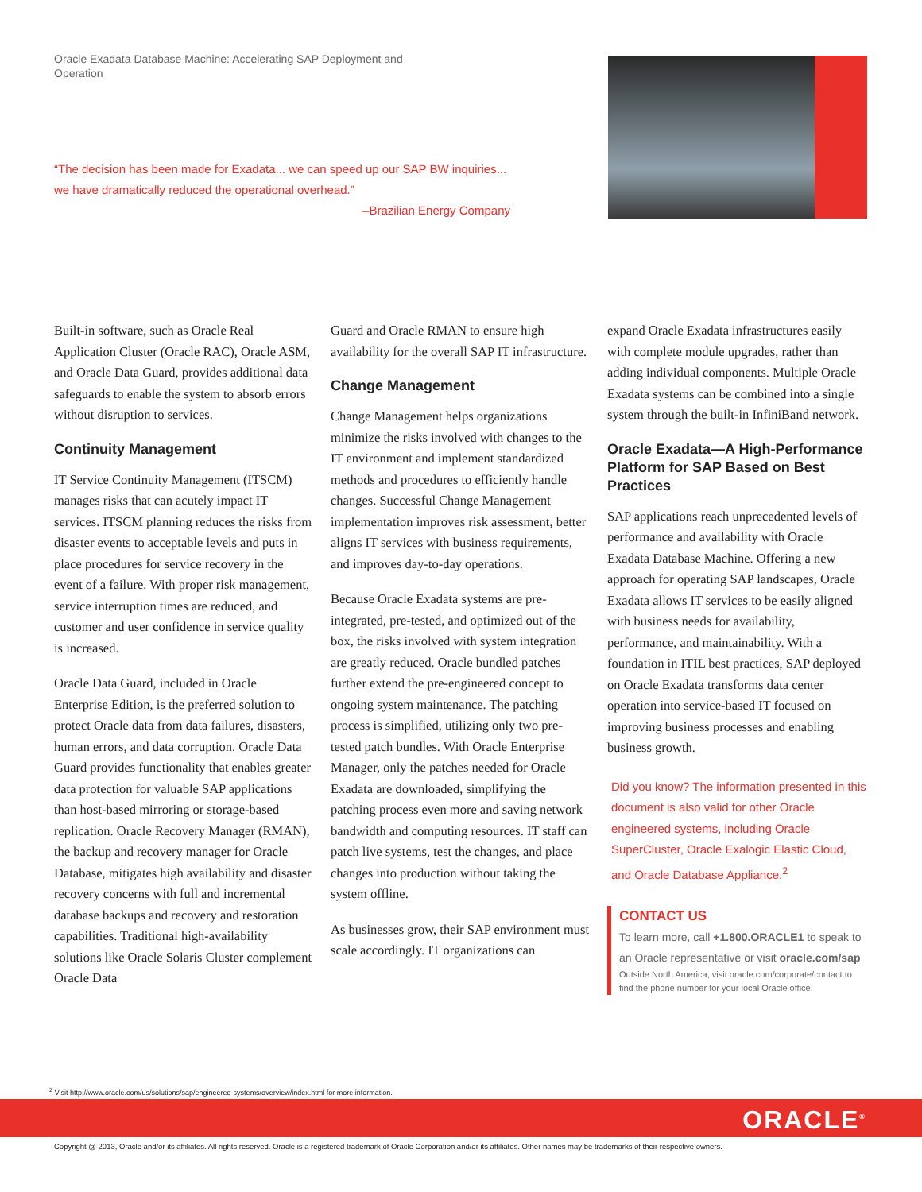Oracle Exadata Database Machine: Accelerating SAP Deployment and Operation
“The decision has been made for Exadata... we can speed up our SAP BW inquiries... we have dramatically reduced the operational overhead.”
–Brazilian Energy Company
Built-in software, such as Oracle Real Application Cluster (Oracle RAC), Oracle ASM, and Oracle Data Guard, provides additional data safeguards to enable the system to absorb errors without disruption to services.
Continuity Management
IT Service Continuity Management (ITSCM) manages risks that can acutely impact IT services. ITSCM planning reduces the risks from disaster events to acceptable levels and puts in place procedures for service recovery in the event of a failure. With proper risk management, service interruption times are reduced, and customer and user confidence in service quality is increased.
Oracle Data Guard, included in Oracle Enterprise Edition, is the preferred solution to protect Oracle data from data failures, disasters, human errors, and data corruption. Oracle Data Guard provides functionality that enables greater data protection for valuable SAP applications than host-based mirroring or storage-based replication. Oracle Recovery Manager (RMAN), the backup and recovery manager for Oracle Database, mitigates high availability and disaster recovery concerns with full and incremental database backups and recovery and restoration capabilities. Traditional high-availability solutions like Oracle Solaris Cluster complement Oracle Data
Guard and Oracle RMAN to ensure high availability for the overall SAP IT infrastructure.
Change Management
Change Management helps organizations minimize the risks involved with changes to the IT environment and implement standardized methods and procedures to efficiently handle changes. Successful Change Management implementation improves risk assessment, better aligns IT services with business requirements, and improves day-to-day operations.
Because Oracle Exadata systems are pre-integrated, pre-tested, and optimized out of the box, the risks involved with system integration are greatly reduced. Oracle bundled patches further extend the pre-engineered concept to ongoing system maintenance. The patching process is simplified, utilizing only two pre-tested patch bundles. With Oracle Enterprise Manager, only the patches needed for Oracle Exadata are downloaded, simplifying the patching process even more and saving network bandwidth and computing resources. IT staff can patch live systems, test the changes, and place changes into production without taking the system offline.
As businesses grow, their SAP environment must scale accordingly. IT organizations can
expand Oracle Exadata infrastructures easily with complete module upgrades, rather than adding individual components. Multiple Oracle Exadata systems can be combined into a single system through the built-in InfiniBand network.
Oracle Exadata—A High-Performance Platform for SAP Based on Best Practices
SAP applications reach unprecedented levels of performance and availability with Oracle Exadata Database Machine. Offering a new approach for operating SAP landscapes, Oracle Exadata allows IT services to be easily aligned with business needs for availability, performance, and maintainability. With a foundation in ITIL best practices, SAP deployed on Oracle Exadata transforms data center operation into service-based IT focused on improving business processes and enabling business growth.
Did you know? The information presented in this document is also valid for other Oracle engineered systems, including Oracle SuperCluster, Oracle Exalogic Elastic Cloud, and Oracle Database Appliance.<sup>2</sup>
CONTACT US
To learn more, call +1.800.ORACLE1 to speak to an Oracle representative or visit oracle.com/sap
Outside North America, visit oracle.com/corporate/contact to find the phone number for your local Oracle office.
<sup>2</sup> Visit http://www.oracle.com/us/solutions/sap/engineered-systems/overview/index.html for more information.
ORACLE<sup>®</sup>
Copyright @ 2013, Oracle and/or its affiliates. All rights reserved. Oracle is a registered trademark of Oracle Corporation and/or its affiliates. Other names may be trademarks of their respective owners.